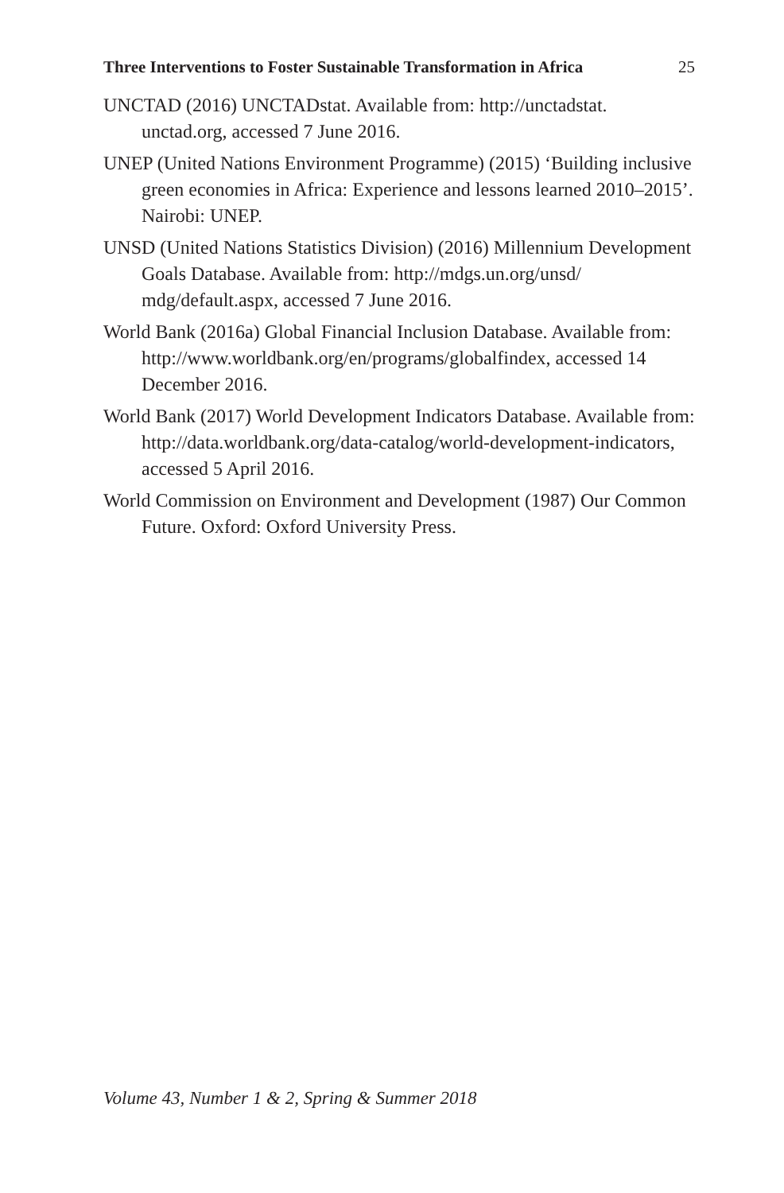Three Interventions to Foster Sustainable Transformation in Africa 25
UNCTAD (2016) UNCTADstat. Available from: http://unctadstat. unctad.org, accessed 7 June 2016.
UNEP (United Nations Environment Programme) (2015) ‘Building inclusive green economies in Africa: Experience and lessons learned 2010–2015’. Nairobi: UNEP.
UNSD (United Nations Statistics Division) (2016) Millennium Development Goals Database. Available from: http://mdgs.un.org/unsd/ mdg/default.aspx, accessed 7 June 2016.
World Bank (2016a) Global Financial Inclusion Database. Available from: http://www.worldbank.org/en/programs/globalfindex, accessed 14 December 2016.
World Bank (2017) World Development Indicators Database. Available from: http://data.worldbank.org/data-catalog/world-development-indicators, accessed 5 April 2016.
World Commission on Environment and Development (1987) Our Common Future. Oxford: Oxford University Press.
Volume 43, Number 1 & 2, Spring & Summer 2018